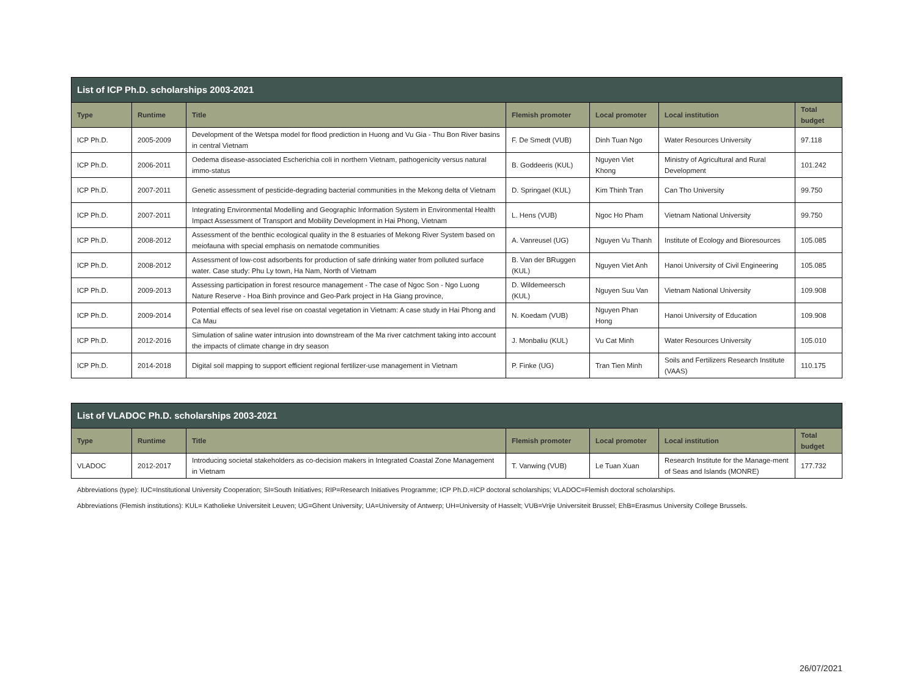| List of ICP Ph.D. scholarships 2003-2021 | | | | | | |
| --- | --- | --- | --- | --- | --- | --- |
| Type | Runtime | Title | Flemish promoter | Local promoter | Local institution | Total budget |
| ICP Ph.D. | 2005-2009 | Development of the Wetspa model for flood prediction in Huong and Vu Gia - Thu Bon River basins in central Vietnam | F. De Smedt (VUB) | Dinh Tuan Ngo | Water Resources University | 97.118 |
| ICP Ph.D. | 2006-2011 | Oedema disease-associated Escherichia coli in northern Vietnam, pathogenicity versus natural immo-status | B. Goddeeris (KUL) | Nguyen Viet Khong | Ministry of Agricultural and Rural Development | 101.242 |
| ICP Ph.D. | 2007-2011 | Genetic assessment of pesticide-degrading bacterial communities in the Mekong delta of Vietnam | D. Springael (KUL) | Kim Thinh Tran | Can Tho University | 99.750 |
| ICP Ph.D. | 2007-2011 | Integrating Environmental Modelling and Geographic Information System in Environmental Health Impact Assessment of Transport and Mobility Development in Hai Phong, Vietnam | L. Hens (VUB) | Ngoc Ho Pham | Vietnam National University | 99.750 |
| ICP Ph.D. | 2008-2012 | Assessment of the benthic ecological quality in the 8 estuaries of Mekong River System based on meiofauna with special emphasis on nematode communities | A. Vanreusel (UG) | Nguyen Vu Thanh | Institute of Ecology and Bioresources | 105.085 |
| ICP Ph.D. | 2008-2012 | Assessment of low-cost adsorbents for production of safe drinking water from polluted surface water. Case study: Phu Ly town, Ha Nam, North of Vietnam | B. Van der BRuggen (KUL) | Nguyen Viet Anh | Hanoi University of Civil Engineering | 105.085 |
| ICP Ph.D. | 2009-2013 | Assessing participation in forest resource management - The case of Ngoc Son - Ngo Luong Nature Reserve - Hoa Binh province and Geo-Park project in Ha Giang province, | D. Wildemeersch (KUL) | Nguyen Suu Van | Vietnam National University | 109.908 |
| ICP Ph.D. | 2009-2014 | Potential effects of sea level rise on coastal vegetation in Vietnam: A case study in Hai Phong and Ca Mau | N. Koedam (VUB) | Nguyen Phan Hong | Hanoi University of Education | 109.908 |
| ICP Ph.D. | 2012-2016 | Simulation of saline water intrusion into downstream of the Ma river catchment taking into account the impacts of climate change in dry season | J. Monbaliu (KUL) | Vu Cat Minh | Water Resources University | 105.010 |
| ICP Ph.D. | 2014-2018 | Digital soil mapping to support efficient regional fertilizer-use management in Vietnam | P. Finke (UG) | Tran Tien Minh | Soils and Fertilizers Research Institute (VAAS) | 110.175 |
| List of VLADOC Ph.D. scholarships 2003-2021 | | | | | | |
| --- | --- | --- | --- | --- | --- | --- |
| Type | Runtime | Title | Flemish promoter | Local promoter | Local institution | Total budget |
| VLADOC | 2012-2017 | Introducing societal stakeholders as co-decision makers in Integrated Coastal Zone Management in Vietnam | T. Vanwing (VUB) | Le Tuan Xuan | Research Institute for the Manage-ment of Seas and Islands (MONRE) | 177.732 |
Abbreviations (type): IUC=Institutional University Cooperation; SI=South Initiatives; RIP=Research Initiatives Programme; ICP Ph.D.=ICP doctoral scholarships; VLADOC=Flemish doctoral scholarships.
Abbreviations (Flemish institutions): KUL= Katholieke Universiteit Leuven; UG=Ghent University; UA=University of Antwerp; UH=University of Hasselt; VUB=Vrije Universiteit Brussel; EhB=Erasmus University College Brussels.
26/07/2021